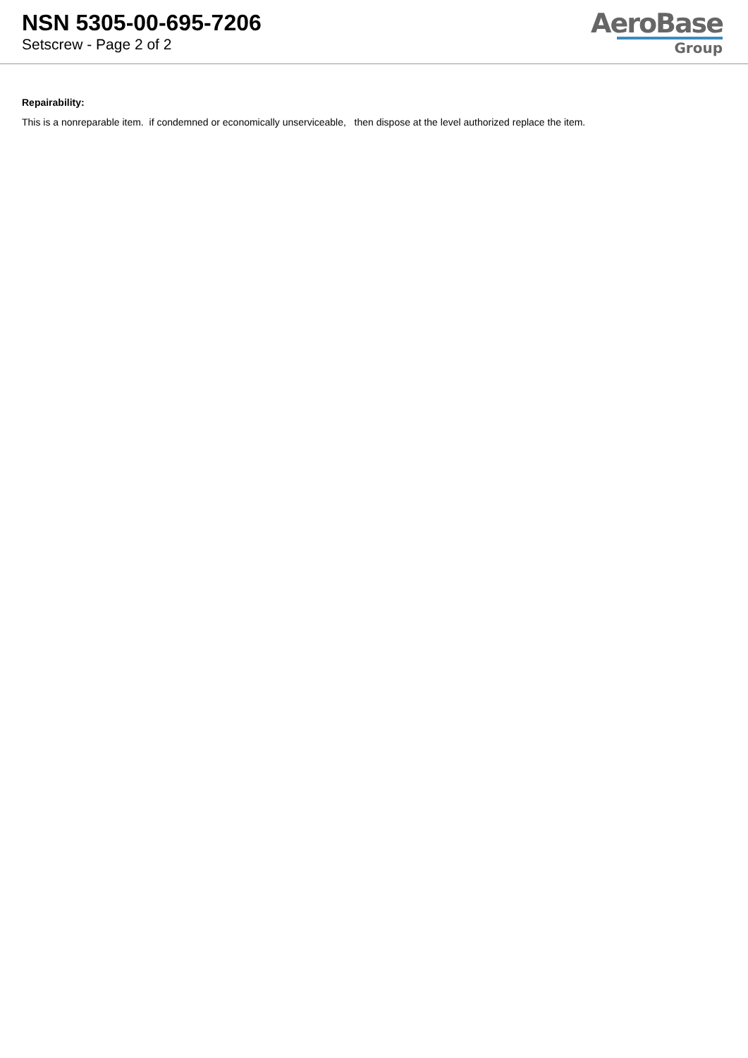NSN 5305-00-695-7206
Setscrew - Page 2 of 2
AeroBase
Group
Repairability:
This is a nonreparable item. if condemned or economically unserviceable, then dispose at the level authorized replace the item.